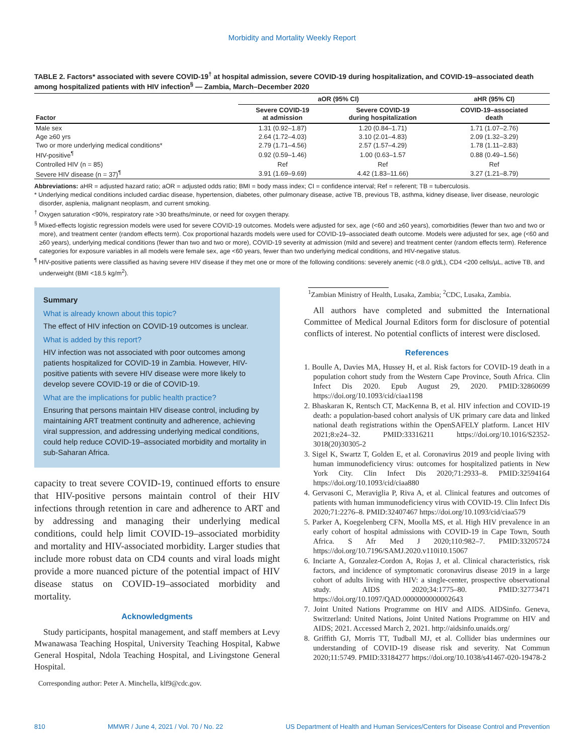Morbidity and Mortality Weekly Report
TABLE 2. Factors* associated with severe COVID-19<sup>†</sup> at hospital admission, severe COVID-19 during hospitalization, and COVID-19–associated death among hospitalized patients with HIV infection<sup>§</sup> — Zambia, March–December 2020
| | aOR (95% CI) | | aHR (95% CI) |
| --- | --- | --- | --- |
| Factor | Severe COVID-19 at admission | Severe COVID-19 during hospitalization | COVID-19–associated death |
| Male sex | 1.31 (0.92–1.87) | 1.20 (0.84–1.71) | 1.71 (1.07–2.76) |
| Age ≥60 yrs | 2.64 (1.72–4.03) | 3.10 (2.01–4.83) | 2.09 (1.32–3.29) |
| Two or more underlying medical conditions* | 2.79 (1.71–4.56) | 2.57 (1.57–4.29) | 1.78 (1.11–2.83) |
| HIV-positive<sup>¶</sup> | 0.92 (0.59–1.46) | 1.00 (0.63–1.57 | 0.88 (0.49–1.56) |
| Controlled HIV (n = 85) | Ref | Ref | Ref |
| Severe HIV disease (n = 37)<sup>¶</sup> | 3.91 (1.69–9.69) | 4.42 (1.83–11.66) | 3.27 (1.21–8.79) |
Abbreviations: aHR = adjusted hazard ratio; aOR = adjusted odds ratio; BMI = body mass index; CI = confidence interval; Ref = referent; TB = tuberculosis.
* Underlying medical conditions included cardiac disease, hypertension, diabetes, other pulmonary disease, active TB, previous TB, asthma, kidney disease, liver disease, neurologic disorder, asplenia, malignant neoplasm, and current smoking.
<sup>†</sup> Oxygen saturation <90%, respiratory rate >30 breaths/minute, or need for oxygen therapy.
<sup>§</sup> Mixed-effects logistic regression models were used for severe COVID-19 outcomes. Models were adjusted for sex, age (<60 and ≥60 years), comorbidities (fewer than two and two or more), and treatment center (random effects term). Cox proportional hazards models were used for COVID-19–associated death outcome. Models were adjusted for sex, age (<60 and ≥60 years), underlying medical conditions (fewer than two and two or more), COVID-19 severity at admission (mild and severe) and treatment center (random effects term). Reference categories for exposure variables in all models were female sex, age <60 years, fewer than two underlying medical conditions, and HIV-negative status.
<sup>¶</sup> HIV-positive patients were classified as having severe HIV disease if they met one or more of the following conditions: severely anemic (<8.0 g/dL), CD4 <200 cells/µL, active TB, and underweight (BMI <18.5 kg/m<sup>2</sup>).
Summary
What is already known about this topic?
The effect of HIV infection on COVID-19 outcomes is unclear.
What is added by this report?
HIV infection was not associated with poor outcomes among patients hospitalized for COVID-19 in Zambia. However, HIV-positive patients with severe HIV disease were more likely to develop severe COVID-19 or die of COVID-19.
What are the implications for public health practice?
Ensuring that persons maintain HIV disease control, including by maintaining ART treatment continuity and adherence, achieving viral suppression, and addressing underlying medical conditions, could help reduce COVID-19–associated morbidity and mortality in sub-Saharan Africa.
capacity to treat severe COVID-19, continued efforts to ensure that HIV-positive persons maintain control of their HIV infections through retention in care and adherence to ART and by addressing and managing their underlying medical conditions, could help limit COVID-19–associated morbidity and mortality and HIV-associated morbidity. Larger studies that include more robust data on CD4 counts and viral loads might provide a more nuanced picture of the potential impact of HIV disease status on COVID-19–associated morbidity and mortality.
Acknowledgments
Study participants, hospital management, and staff members at Levy Mwanawasa Teaching Hospital, University Teaching Hospital, Kabwe General Hospital, Ndola Teaching Hospital, and Livingstone General Hospital.
Corresponding author: Peter A. Minchella, klf9@cdc.gov.
<sup>1</sup> Zambian Ministry of Health, Lusaka, Zambia; <sup>2</sup>CDC, Lusaka, Zambia.
All authors have completed and submitted the International Committee of Medical Journal Editors form for disclosure of potential conflicts of interest. No potential conflicts of interest were disclosed.
References
1. Boulle A, Davies MA, Hussey H, et al. Risk factors for COVID-19 death in a population cohort study from the Western Cape Province, South Africa. Clin Infect Dis 2020. Epub August 29, 2020. PMID:32860699 https://doi.org/10.1093/cid/ciaa1198
2. Bhaskaran K, Rentsch CT, MacKenna B, et al. HIV infection and COVID-19 death: a population-based cohort analysis of UK primary care data and linked national death registrations within the OpenSAFELY platform. Lancet HIV 2021;8:e24–32. PMID:33316211 https://doi.org/10.1016/S2352-3018(20)30305-2
3. Sigel K, Swartz T, Golden E, et al. Coronavirus 2019 and people living with human immunodeficiency virus: outcomes for hospitalized patients in New York City. Clin Infect Dis 2020;71:2933–8. PMID:32594164 https://doi.org/10.1093/cid/ciaa880
4. Gervasoni C, Meraviglia P, Riva A, et al. Clinical features and outcomes of patients with human immunodeficiency virus with COVID-19. Clin Infect Dis 2020;71:2276–8. PMID:32407467 https://doi.org/10.1093/cid/ciaa579
5. Parker A, Koegelenberg CFN, Moolla MS, et al. High HIV prevalence in an early cohort of hospital admissions with COVID-19 in Cape Town, South Africa. S Afr Med J 2020;110:982–7. PMID:33205724 https://doi.org/10.7196/SAMJ.2020.v110i10.15067
6. Inciarte A, Gonzalez-Cordon A, Rojas J, et al. Clinical characteristics, risk factors, and incidence of symptomatic coronavirus disease 2019 in a large cohort of adults living with HIV: a single-center, prospective observational study. AIDS 2020;34:1775–80. PMID:32773471 https://doi.org/10.1097/QAD.0000000000002643
7. Joint United Nations Programme on HIV and AIDS. AIDSinfo. Geneva, Switzerland: United Nations, Joint United Nations Programme on HIV and AIDS; 2021. Accessed March 2, 2021. http://aidsinfo.unaids.org/
8. Griffith GJ, Morris TT, Tudball MJ, et al. Collider bias undermines our understanding of COVID-19 disease risk and severity. Nat Commun 2020;11:5749. PMID:33184277 https://doi.org/10.1038/s41467-020-19478-2
810 MMWR / June 4, 2021 / Vol. 70 / No. 22 US Department of Health and Human Services/Centers for Disease Control and Prevention